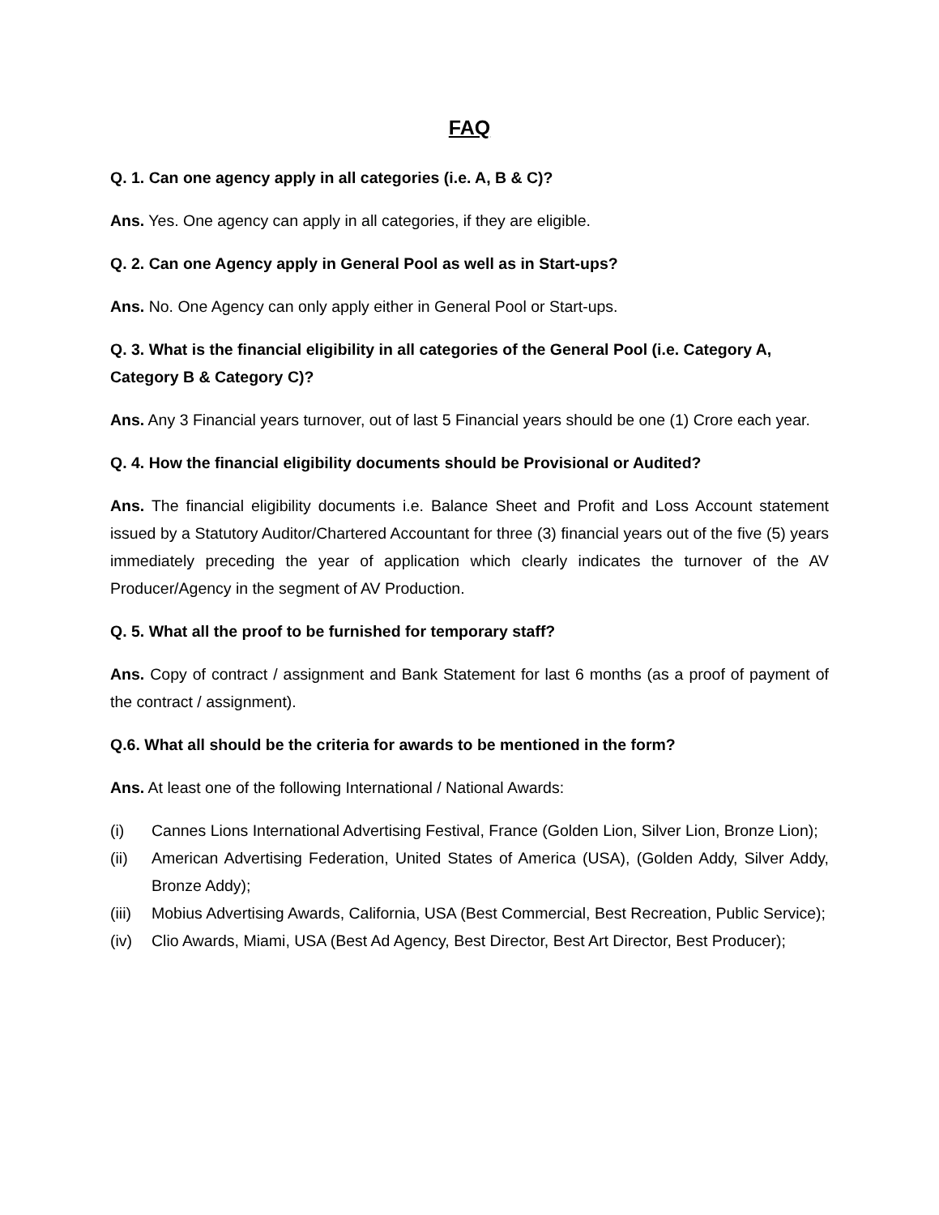FAQ
Q. 1. Can one agency apply in all categories (i.e. A, B & C)?
Ans. Yes. One agency can apply in all categories, if they are eligible.
Q. 2. Can one Agency apply in General Pool as well as in Start-ups?
Ans. No. One Agency can only apply either in General Pool or Start-ups.
Q. 3. What is the financial eligibility in all categories of the General Pool (i.e. Category A, Category B & Category C)?
Ans. Any 3 Financial years turnover, out of last 5 Financial years should be one (1) Crore each year.
Q. 4. How the financial eligibility documents should be Provisional or Audited?
Ans. The financial eligibility documents i.e. Balance Sheet and Profit and Loss Account statement issued by a Statutory Auditor/Chartered Accountant for three (3) financial years out of the five (5) years immediately preceding the year of application which clearly indicates the turnover of the AV Producer/Agency in the segment of AV Production.
Q. 5. What all the proof to be furnished for temporary staff?
Ans. Copy of contract / assignment and Bank Statement for last 6 months (as a proof of payment of the contract / assignment).
Q.6. What all should be the criteria for awards to be mentioned in the form?
Ans. At least one of the following International / National Awards:
(i) Cannes Lions International Advertising Festival, France (Golden Lion, Silver Lion, Bronze Lion);
(ii) American Advertising Federation, United States of America (USA), (Golden Addy, Silver Addy, Bronze Addy);
(iii) Mobius Advertising Awards, California, USA (Best Commercial, Best Recreation, Public Service);
(iv) Clio Awards, Miami, USA (Best Ad Agency, Best Director, Best Art Director, Best Producer);